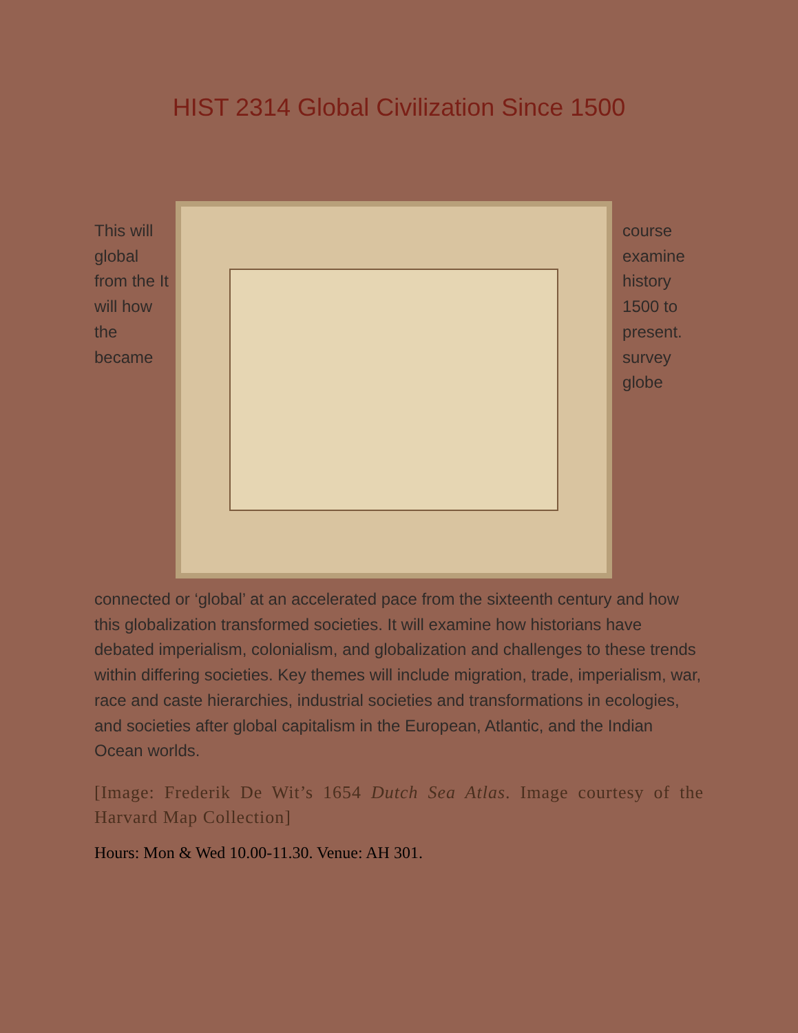HIST 2314 Global Civilization Since 1500
This will global from the It will how the became
course examine history 1500 to present. survey globe
connected or ‘global’ at an accelerated pace from the sixteenth century and how this globalization transformed societies. It will examine how historians have debated imperialism, colonialism, and globalization and challenges to these trends within differing societies. Key themes will include migration, trade, imperialism, war, race and caste hierarchies, industrial societies and transformations in ecologies, and societies after global capitalism in the European, Atlantic, and the Indian Ocean worlds.
[Image: Frederik De Wit’s 1654 Dutch Sea Atlas. Image courtesy of the Harvard Map Collection]
Hours: Mon & Wed 10.00-11.30. Venue: AH 301.